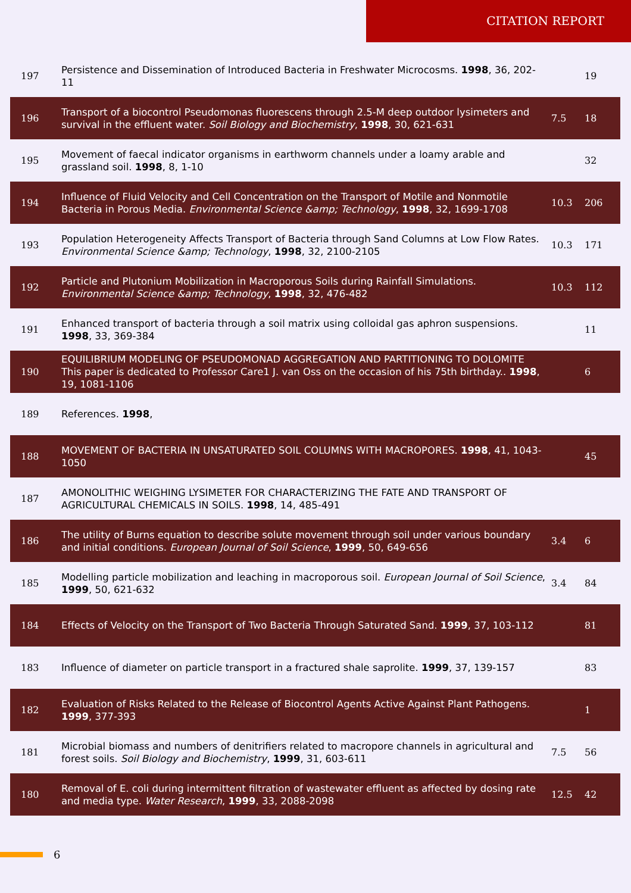CITATION REPORT
| 197 | Persistence and Dissemination of Introduced Bacteria in Freshwater Microcosms. 1998 , 36, 202-11 | | 19 |
| 196 | Transport of a biocontrol Pseudomonas fluorescens through 2.5-M deep outdoor lysimeters and survival in the effluent water. Soil Biology and Biochemistry , 1998 , 30, 621-631 | 7.5 | 18 |
| 195 | Movement of faecal indicator organisms in earthworm channels under a loamy arable and grassland soil. 1998 , 8, 1-10 | | 32 |
| 194 | Influence of Fluid Velocity and Cell Concentration on the Transport of Motile and Nonmotile Bacteria in Porous Media. Environmental Science &amp; Technology , 1998 , 32, 1699-1708 | 10.3 | 206 |
| 193 | Population Heterogeneity Affects Transport of Bacteria through Sand Columns at Low Flow Rates. Environmental Science &amp; Technology , 1998 , 32, 2100-2105 | 10.3 | 171 |
| 192 | Particle and Plutonium Mobilization in Macroporous Soils during Rainfall Simulations. Environmental Science &amp; Technology , 1998 , 32, 476-482 | 10.3 | 112 |
| 191 | Enhanced transport of bacteria through a soil matrix using colloidal gas aphron suspensions. 1998 , 33, 369-384 | | 11 |
| 190 | EQUILIBRIUM MODELING OF PSEUDOMONAD AGGREGATION AND PARTITIONING TO DOLOMITE This paper is dedicated to Professor Care1 J. van Oss on the occasion of his 75th birthday.. 1998 , 19, 1081-1106 | | 6 |
| 189 | References. 1998 , | | |
| 188 | MOVEMENT OF BACTERIA IN UNSATURATED SOIL COLUMNS WITH MACROPORES. 1998 , 41, 1043-1050 | | 45 |
| 187 | AMONOLITHIC WEIGHING LYSIMETER FOR CHARACTERIZING THE FATE AND TRANSPORT OF AGRICULTURAL CHEMICALS IN SOILS. 1998 , 14, 485-491 | | |
| 186 | The utility of Burns equation to describe solute movement through soil under various boundary and initial conditions. European Journal of Soil Science , 1999 , 50, 649-656 | 3.4 | 6 |
| 185 | Modelling particle mobilization and leaching in macroporous soil. European Journal of Soil Science , 1999 , 50, 621-632 | 3.4 | 84 |
| 184 | Effects of Velocity on the Transport of Two Bacteria Through Saturated Sand. 1999 , 37, 103-112 | | 81 |
| 183 | Influence of diameter on particle transport in a fractured shale saprolite. 1999 , 37, 139-157 | | 83 |
| 182 | Evaluation of Risks Related to the Release of Biocontrol Agents Active Against Plant Pathogens. 1999 , 377-393 | | 1 |
| 181 | Microbial biomass and numbers of denitrifiers related to macropore channels in agricultural and forest soils. Soil Biology and Biochemistry , 1999 , 31, 603-611 | 7.5 | 56 |
| 180 | Removal of E. coli during intermittent filtration of wastewater effluent as affected by dosing rate and media type. Water Research , 1999 , 33, 2088-2098 | 12.5 | 42 |
6